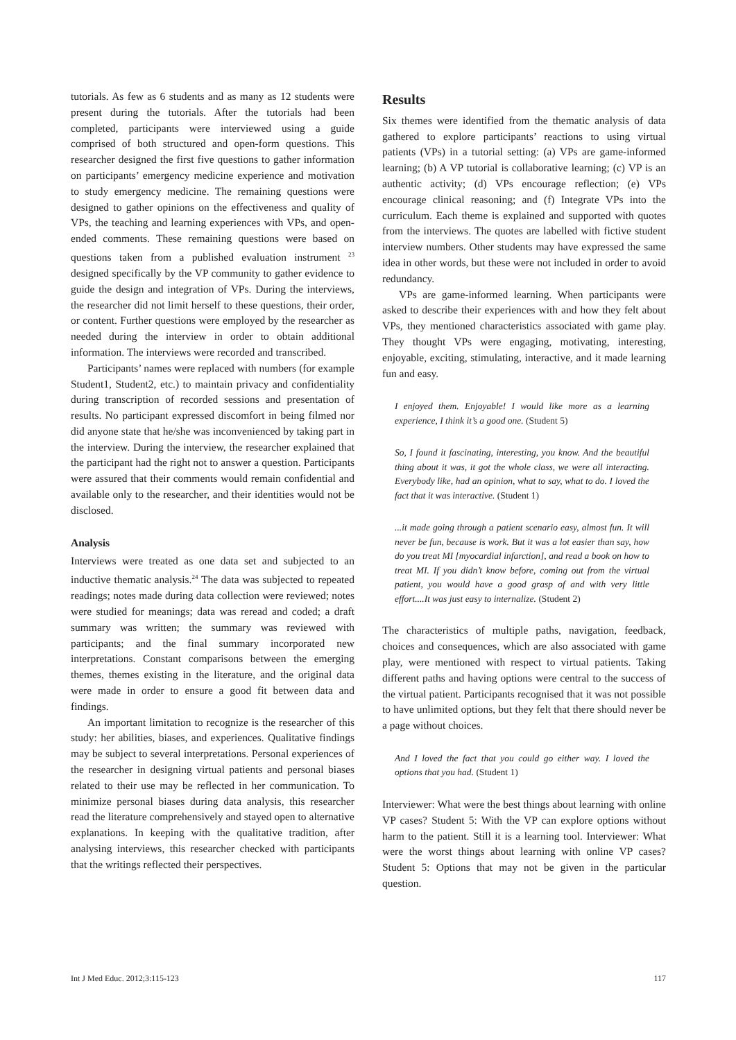tutorials. As few as 6 students and as many as 12 students were present during the tutorials. After the tutorials had been completed, participants were interviewed using a guide comprised of both structured and open-form questions. This researcher designed the first five questions to gather information on participants’ emergency medicine experience and motivation to study emergency medicine. The remaining questions were designed to gather opinions on the effectiveness and quality of VPs, the teaching and learning experiences with VPs, and open-ended comments. These remaining questions were based on questions taken from a published evaluation instrument <sup>23</sup> designed specifically by the VP community to gather evidence to guide the design and integration of VPs. During the interviews, the researcher did not limit herself to these questions, their order, or content. Further questions were employed by the researcher as needed during the interview in order to obtain additional information. The interviews were recorded and transcribed.
Participants’ names were replaced with numbers (for example Student1, Student2, etc.) to maintain privacy and confidentiality during transcription of recorded sessions and presentation of results. No participant expressed discomfort in being filmed nor did anyone state that he/she was inconvenienced by taking part in the interview. During the interview, the researcher explained that the participant had the right not to answer a question. Participants were assured that their comments would remain confidential and available only to the researcher, and their identities would not be disclosed.
Analysis
Interviews were treated as one data set and subjected to an inductive thematic analysis.<sup>24</sup> The data was subjected to repeated readings; notes made during data collection were reviewed; notes were studied for meanings; data was reread and coded; a draft summary was written; the summary was reviewed with participants; and the final summary incorporated new interpretations. Constant comparisons between the emerging themes, themes existing in the literature, and the original data were made in order to ensure a good fit between data and findings.
An important limitation to recognize is the researcher of this study: her abilities, biases, and experiences. Qualitative findings may be subject to several interpretations. Personal experiences of the researcher in designing virtual patients and personal biases related to their use may be reflected in her communication. To minimize personal biases during data analysis, this researcher read the literature comprehensively and stayed open to alternative explanations. In keeping with the qualitative tradition, after analysing interviews, this researcher checked with participants that the writings reflected their perspectives.
Results
Six themes were identified from the thematic analysis of data gathered to explore participants’ reactions to using virtual patients (VPs) in a tutorial setting: (a) VPs are game-informed learning; (b) A VP tutorial is collaborative learning; (c) VP is an authentic activity; (d) VPs encourage reflection; (e) VPs encourage clinical reasoning; and (f) Integrate VPs into the curriculum. Each theme is explained and supported with quotes from the interviews. The quotes are labelled with fictive student interview numbers. Other students may have expressed the same idea in other words, but these were not included in order to avoid redundancy.
VPs are game-informed learning. When participants were asked to describe their experiences with and how they felt about VPs, they mentioned characteristics associated with game play. They thought VPs were engaging, motivating, interesting, enjoyable, exciting, stimulating, interactive, and it made learning fun and easy.
I enjoyed them. Enjoyable! I would like more as a learning experience, I think it’s a good one. (Student 5)
So, I found it fascinating, interesting, you know. And the beautiful thing about it was, it got the whole class, we were all interacting. Everybody like, had an opinion, what to say, what to do. I loved the fact that it was interactive. (Student 1)
...it made going through a patient scenario easy, almost fun. It will never be fun, because is work. But it was a lot easier than say, how do you treat MI [myocardial infarction], and read a book on how to treat MI. If you didn’t know before, coming out from the virtual patient, you would have a good grasp of and with very little effort....It was just easy to internalize. (Student 2)
The characteristics of multiple paths, navigation, feedback, choices and consequences, which are also associated with game play, were mentioned with respect to virtual patients. Taking different paths and having options were central to the success of the virtual patient. Participants recognised that it was not possible to have unlimited options, but they felt that there should never be a page without choices.
And I loved the fact that you could go either way. I loved the options that you had. (Student 1)
Interviewer: What were the best things about learning with online VP cases? Student 5: With the VP can explore options without harm to the patient. Still it is a learning tool. Interviewer: What were the worst things about learning with online VP cases? Student 5: Options that may not be given in the particular question.
Int J Med Educ. 2012;3:115-123 117